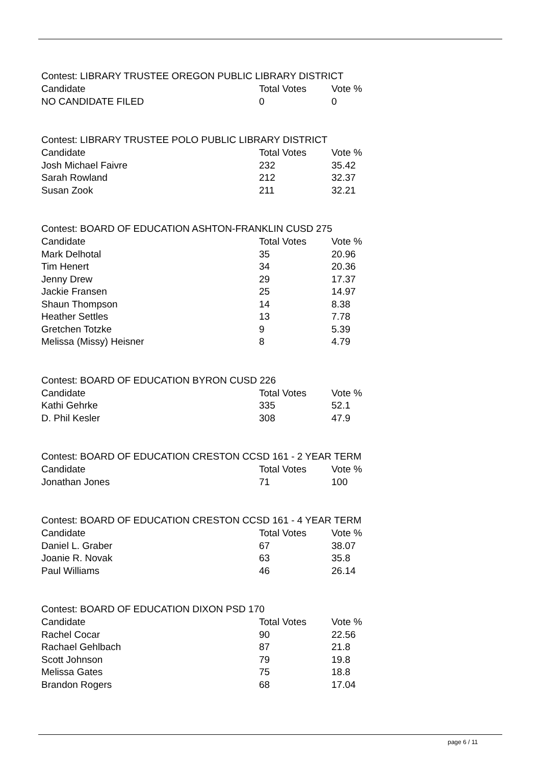| Contest: LIBRARY TRUSTEE OREGON PUBLIC LIBRARY DISTRICT | | |
| Candidate | Total Votes | Vote % |
| NO CANDIDATE FILED | 0 | 0 |
| Contest: LIBRARY TRUSTEE POLO PUBLIC LIBRARY DISTRICT | | |
| Candidate | Total Votes | Vote % |
| Josh Michael Faivre | 232 | 35.42 |
| Sarah Rowland | 212 | 32.37 |
| Susan Zook | 211 | 32.21 |
| Contest: BOARD OF EDUCATION ASHTON-FRANKLIN CUSD 275 | | |
| Candidate | Total Votes | Vote % |
| Mark Delhotal | 35 | 20.96 |
| Tim Henert | 34 | 20.36 |
| Jenny Drew | 29 | 17.37 |
| Jackie Fransen | 25 | 14.97 |
| Shaun Thompson | 14 | 8.38 |
| Heather Settles | 13 | 7.78 |
| Gretchen Totzke | 9 | 5.39 |
| Melissa (Missy) Heisner | 8 | 4.79 |
| Contest: BOARD OF EDUCATION BYRON CUSD 226 | | |
| Candidate | Total Votes | Vote % |
| Kathi Gehrke | 335 | 52.1 |
| D. Phil Kesler | 308 | 47.9 |
| Contest: BOARD OF EDUCATION CRESTON CCSD 161 - 2 YEAR TERM | | |
| Candidate | Total Votes | Vote % |
| Jonathan Jones | 71 | 100 |
| Contest: BOARD OF EDUCATION CRESTON CCSD 161 - 4 YEAR TERM | | |
| Candidate | Total Votes | Vote % |
| Daniel L. Graber | 67 | 38.07 |
| Joanie R. Novak | 63 | 35.8 |
| Paul Williams | 46 | 26.14 |
| Contest: BOARD OF EDUCATION DIXON PSD 170 | | |
| Candidate | Total Votes | Vote % |
| Rachel Cocar | 90 | 22.56 |
| Rachael Gehlbach | 87 | 21.8 |
| Scott Johnson | 79 | 19.8 |
| Melissa Gates | 75 | 18.8 |
| Brandon Rogers | 68 | 17.04 |
page 6 / 11